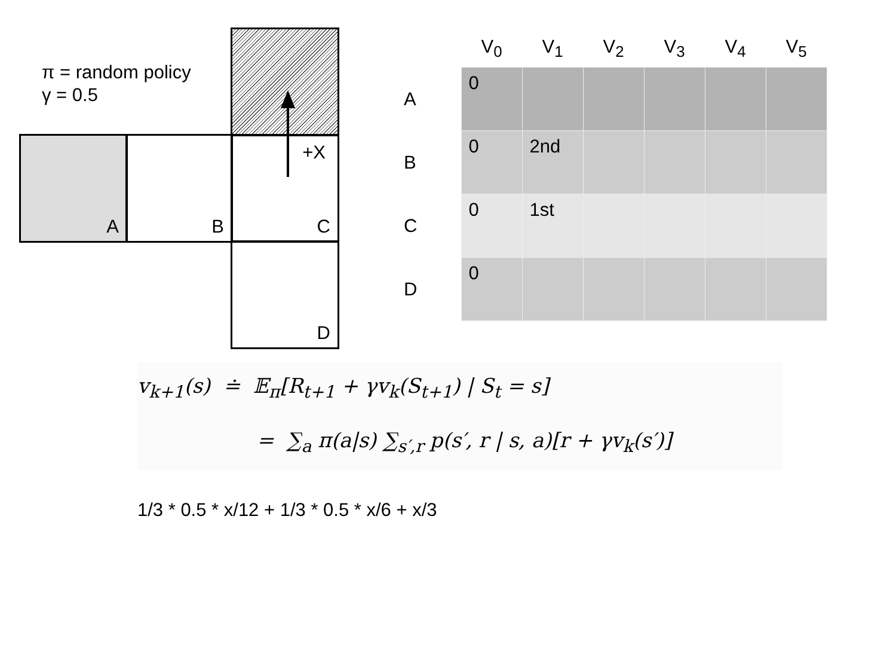π = random policy
γ = 0.5
A B
C
+X
D
| | V<sub>0</sub> | V<sub>1</sub> | V<sub>2</sub> | V<sub>3</sub> | V<sub>4</sub> | V<sub>5</sub> |
| --- | --- | --- | --- | --- | --- | --- |
| A | 0 | | | | | |
| B | 0 | 2nd | | | | |
| C | 0 | 1st | | | | |
| D | 0 | | | | | |
v<sub>k+1</sub>(s) ≐ 𝔼<sub>π</sub>[R<sub>t+1</sub> + γv<sub>k</sub>(S<sub>t+1</sub>) | S<sub>t</sub> = s]
= ∑<sub>a</sub> π(a|s) ∑<sub>s′,r</sub> p(s′, r | s, a)[r + γv<sub>k</sub>(s′)]
1/3 * 0.5 * x/12 + 1/3 * 0.5 * x/6 + x/3